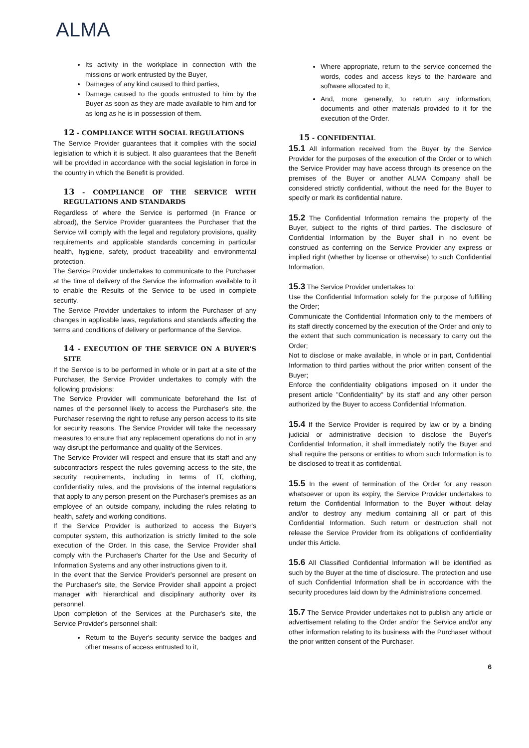ALMA
Its activity in the workplace in connection with the missions or work entrusted by the Buyer,
Damages of any kind caused to third parties,
Damage caused to the goods entrusted to him by the Buyer as soon as they are made available to him and for as long as he is in possession of them.
12 - COMPLIANCE WITH SOCIAL REGULATIONS
The Service Provider guarantees that it complies with the social legislation to which it is subject. It also guarantees that the Benefit will be provided in accordance with the social legislation in force in the country in which the Benefit is provided.
13 - COMPLIANCE OF THE SERVICE WITH REGULATIONS AND STANDARDS
Regardless of where the Service is performed (in France or abroad), the Service Provider guarantees the Purchaser that the Service will comply with the legal and regulatory provisions, quality requirements and applicable standards concerning in particular health, hygiene, safety, product traceability and environmental protection.
The Service Provider undertakes to communicate to the Purchaser at the time of delivery of the Service the information available to it to enable the Results of the Service to be used in complete security.
The Service Provider undertakes to inform the Purchaser of any changes in applicable laws, regulations and standards affecting the terms and conditions of delivery or performance of the Service.
14 - EXECUTION OF THE SERVICE ON A BUYER'S SITE
If the Service is to be performed in whole or in part at a site of the Purchaser, the Service Provider undertakes to comply with the following provisions:
The Service Provider will communicate beforehand the list of names of the personnel likely to access the Purchaser's site, the Purchaser reserving the right to refuse any person access to its site for security reasons. The Service Provider will take the necessary measures to ensure that any replacement operations do not in any way disrupt the performance and quality of the Services.
The Service Provider will respect and ensure that its staff and any subcontractors respect the rules governing access to the site, the security requirements, including in terms of IT, clothing, confidentiality rules, and the provisions of the internal regulations that apply to any person present on the Purchaser's premises as an employee of an outside company, including the rules relating to health, safety and working conditions.
If the Service Provider is authorized to access the Buyer's computer system, this authorization is strictly limited to the sole execution of the Order. In this case, the Service Provider shall comply with the Purchaser's Charter for the Use and Security of Information Systems and any other instructions given to it.
In the event that the Service Provider's personnel are present on the Purchaser's site, the Service Provider shall appoint a project manager with hierarchical and disciplinary authority over its personnel.
Upon completion of the Services at the Purchaser's site, the Service Provider's personnel shall:
Return to the Buyer's security service the badges and other means of access entrusted to it,
Where appropriate, return to the service concerned the words, codes and access keys to the hardware and software allocated to it,
And, more generally, to return any information, documents and other materials provided to it for the execution of the Order.
15 - CONFIDENTIAL
15.1 All information received from the Buyer by the Service Provider for the purposes of the execution of the Order or to which the Service Provider may have access through its presence on the premises of the Buyer or another ALMA Company shall be considered strictly confidential, without the need for the Buyer to specify or mark its confidential nature.
15.2 The Confidential Information remains the property of the Buyer, subject to the rights of third parties. The disclosure of Confidential Information by the Buyer shall in no event be construed as conferring on the Service Provider any express or implied right (whether by license or otherwise) to such Confidential Information.
15.3 The Service Provider undertakes to:
Use the Confidential Information solely for the purpose of fulfilling the Order;
Communicate the Confidential Information only to the members of its staff directly concerned by the execution of the Order and only to the extent that such communication is necessary to carry out the Order;
Not to disclose or make available, in whole or in part, Confidential Information to third parties without the prior written consent of the Buyer;
Enforce the confidentiality obligations imposed on it under the present article "Confidentiality" by its staff and any other person authorized by the Buyer to access Confidential Information.
15.4 If the Service Provider is required by law or by a binding judicial or administrative decision to disclose the Buyer's Confidential Information, it shall immediately notify the Buyer and shall require the persons or entities to whom such Information is to be disclosed to treat it as confidential.
15.5 In the event of termination of the Order for any reason whatsoever or upon its expiry, the Service Provider undertakes to return the Confidential Information to the Buyer without delay and/or to destroy any medium containing all or part of this Confidential Information. Such return or destruction shall not release the Service Provider from its obligations of confidentiality under this Article.
15.6 All Classified Confidential Information will be identified as such by the Buyer at the time of disclosure. The protection and use of such Confidential Information shall be in accordance with the security procedures laid down by the Administrations concerned.
15.7 The Service Provider undertakes not to publish any article or advertisement relating to the Order and/or the Service and/or any other information relating to its business with the Purchaser without the prior written consent of the Purchaser.
6